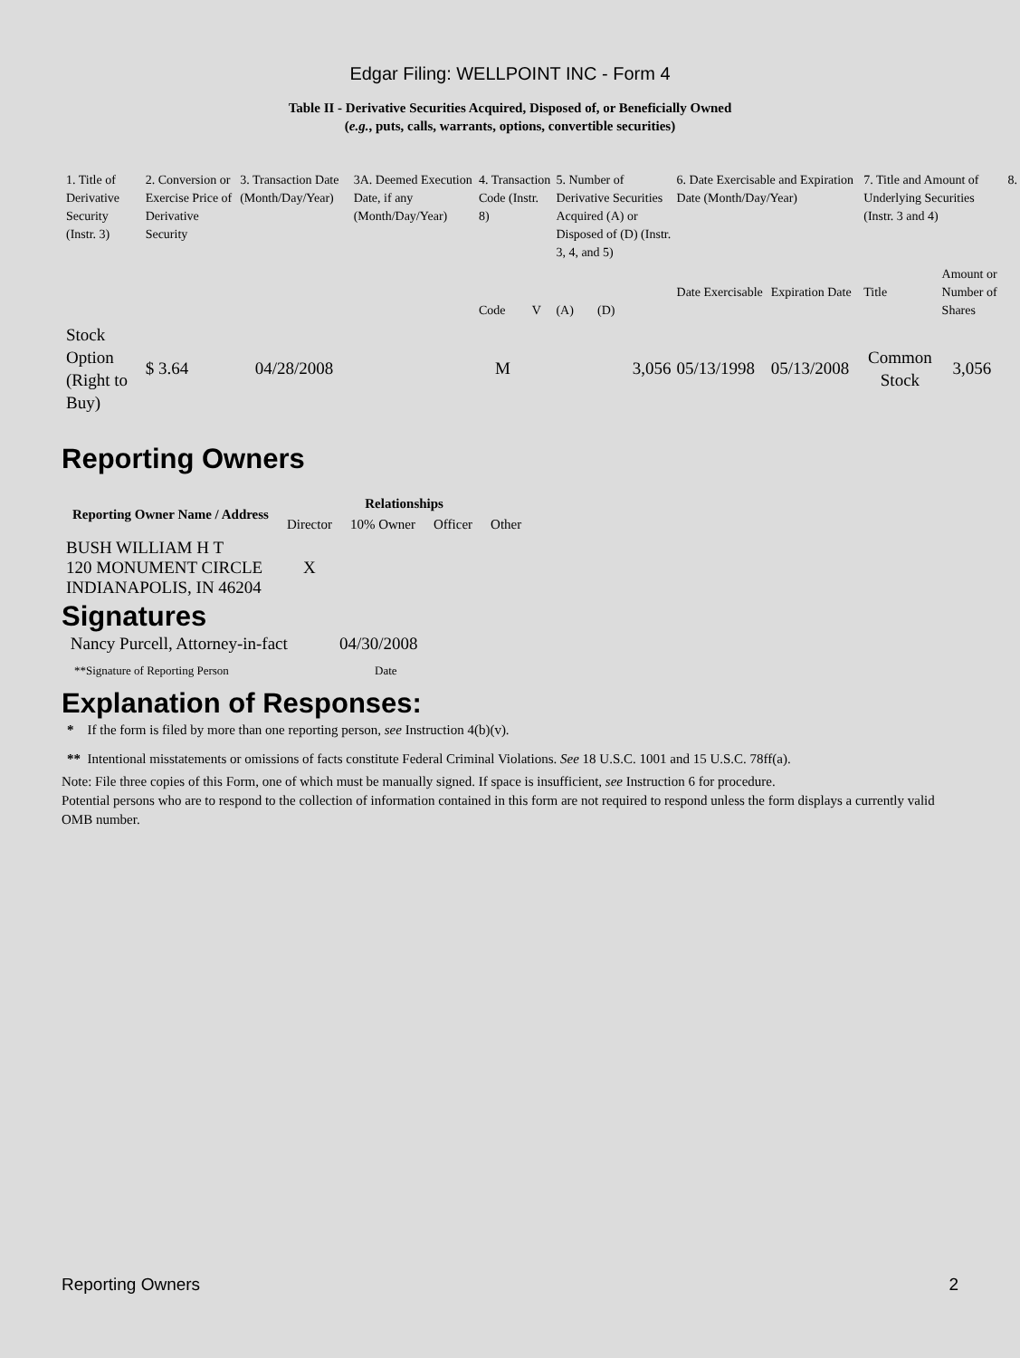Edgar Filing: WELLPOINT INC - Form 4
Table II - Derivative Securities Acquired, Disposed of, or Beneficially Owned
(e.g., puts, calls, warrants, options, convertible securities)
| 1. Title of Derivative Security (Instr. 3) | 2. Conversion or Exercise Price of Derivative Security | 3. Transaction Date (Month/Day/Year) | 3A. Deemed Execution Date, if any (Month/Day/Year) | 4. Transaction Code (Instr. 8) | | 5. Number of Derivative Securities Acquired (A) or Disposed of (D) (Instr. 3, 4, and 5) | | 6. Date Exercisable and Expiration Date (Month/Day/Year) | | 7. Title and Amount of Underlying Securities (Instr. 3 and 4) | | 8. |
| --- | --- | --- | --- | --- | --- | --- | --- | --- | --- | --- | --- | --- |
| | | | | Code | V | (A) | (D) | Date Exercisable | Expiration Date | Title | Amount or Number of Shares | |
| Stock Option (Right to Buy) | $ 3.64 | 04/28/2008 | | M | | | 3,056 | 05/13/1998 | 05/13/2008 | Common Stock | 3,056 | |
Reporting Owners
| Reporting Owner Name / Address | Relationships | | | |
| --- | --- | --- | --- | --- |
| | Director | 10% Owner | Officer | Other |
| BUSH WILLIAM H T 120 MONUMENT CIRCLE INDIANAPOLIS, IN 46204 | X | | | |
Signatures
| Nancy Purcell, Attorney-in-fact | 04/30/2008 |
| **Signature of Reporting Person | Date |
Explanation of Responses:
* If the form is filed by more than one reporting person, see Instruction 4(b)(v).
** Intentional misstatements or omissions of facts constitute Federal Criminal Violations. See 18 U.S.C. 1001 and 15 U.S.C. 78ff(a).
Note: File three copies of this Form, one of which must be manually signed. If space is insufficient, see Instruction 6 for procedure.
Potential persons who are to respond to the collection of information contained in this form are not required to respond unless the form displays a currently valid OMB number.
Reporting Owners 2